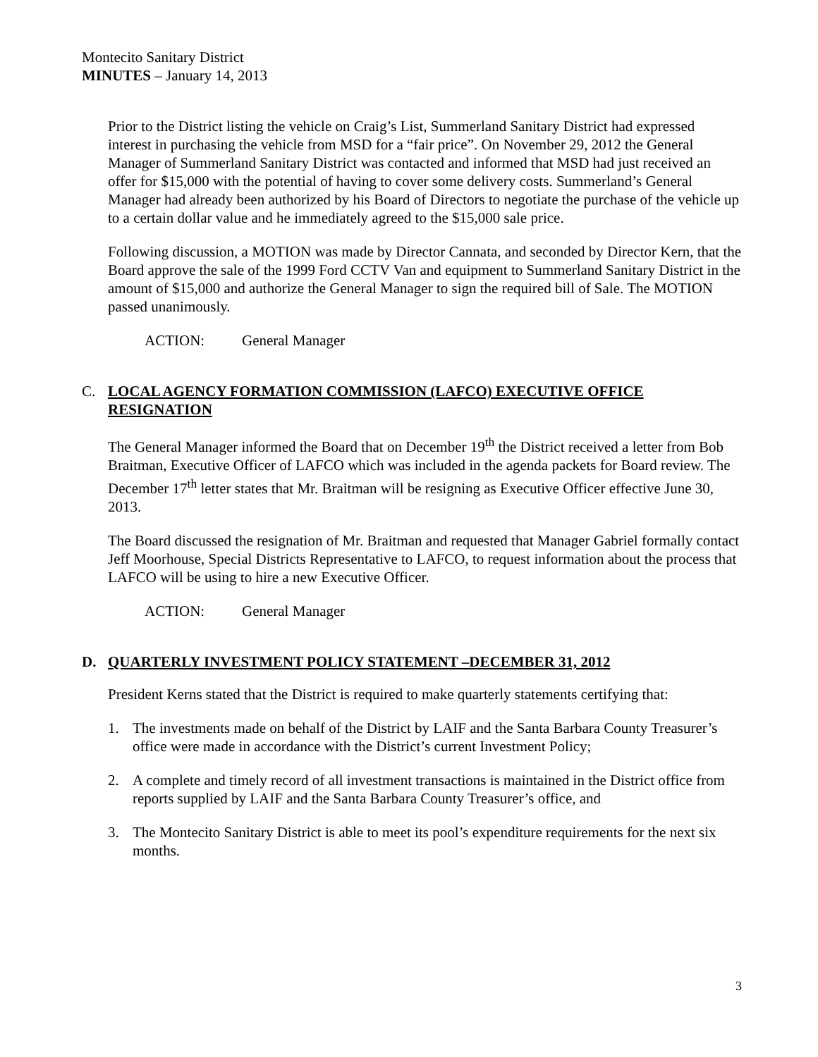Montecito Sanitary District
MINUTES – January 14, 2013
Prior to the District listing the vehicle on Craig’s List, Summerland Sanitary District had expressed interest in purchasing the vehicle from MSD for a “fair price”. On November 29, 2012 the General Manager of Summerland Sanitary District was contacted and informed that MSD had just received an offer for $15,000 with the potential of having to cover some delivery costs. Summerland’s General Manager had already been authorized by his Board of Directors to negotiate the purchase of the vehicle up to a certain dollar value and he immediately agreed to the $15,000 sale price.
Following discussion, a MOTION was made by Director Cannata, and seconded by Director Kern, that the Board approve the sale of the 1999 Ford CCTV Van and equipment to Summerland Sanitary District in the amount of $15,000 and authorize the General Manager to sign the required bill of Sale. The MOTION passed unanimously.
ACTION: General Manager
C. LOCAL AGENCY FORMATION COMMISSION (LAFCO) EXECUTIVE OFFICE RESIGNATION
The General Manager informed the Board that on December 19<sup>th</sup> the District received a letter from Bob Braitman, Executive Officer of LAFCO which was included in the agenda packets for Board review. The December 17<sup>th</sup> letter states that Mr. Braitman will be resigning as Executive Officer effective June 30, 2013.
The Board discussed the resignation of Mr. Braitman and requested that Manager Gabriel formally contact Jeff Moorhouse, Special Districts Representative to LAFCO, to request information about the process that LAFCO will be using to hire a new Executive Officer.
ACTION: General Manager
D. QUARTERLY INVESTMENT POLICY STATEMENT –DECEMBER 31, 2012
President Kerns stated that the District is required to make quarterly statements certifying that:
1. The investments made on behalf of the District by LAIF and the Santa Barbara County Treasurer’s office were made in accordance with the District’s current Investment Policy;
2. A complete and timely record of all investment transactions is maintained in the District office from reports supplied by LAIF and the Santa Barbara County Treasurer’s office, and
3. The Montecito Sanitary District is able to meet its pool’s expenditure requirements for the next six months.
3